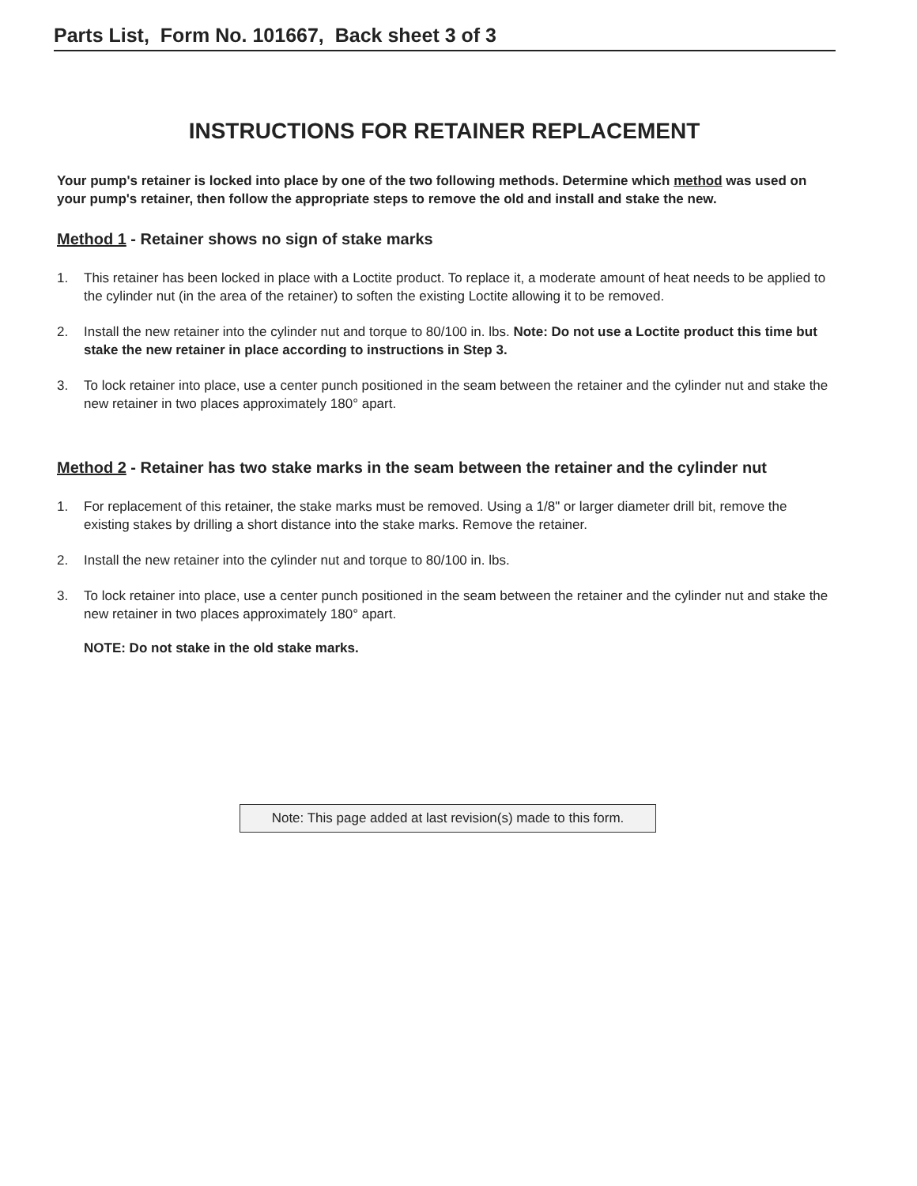Parts List, Form No. 101667, Back sheet 3 of 3
INSTRUCTIONS FOR RETAINER REPLACEMENT
Your pump's retainer is locked into place by one of the two following methods. Determine which method was used on your pump's retainer, then follow the appropriate steps to remove the old and install and stake the new.
Method 1 - Retainer shows no sign of stake marks
1. This retainer has been locked in place with a Loctite product. To replace it, a moderate amount of heat needs to be applied to the cylinder nut (in the area of the retainer) to soften the existing Loctite allowing it to be removed.
2. Install the new retainer into the cylinder nut and torque to 80/100 in. lbs. Note: Do not use a Loctite product this time but stake the new retainer in place according to instructions in Step 3.
3. To lock retainer into place, use a center punch positioned in the seam between the retainer and the cylinder nut and stake the new retainer in two places approximately 180° apart.
Method 2 - Retainer has two stake marks in the seam between the retainer and the cylinder nut
1. For replacement of this retainer, the stake marks must be removed. Using a 1/8" or larger diameter drill bit, remove the existing stakes by drilling a short distance into the stake marks. Remove the retainer.
2. Install the new retainer into the cylinder nut and torque to 80/100 in. lbs.
3. To lock retainer into place, use a center punch positioned in the seam between the retainer and the cylinder nut and stake the new retainer in two places approximately 180° apart.
NOTE: Do not stake in the old stake marks.
Note: This page added at last revision(s) made to this form.